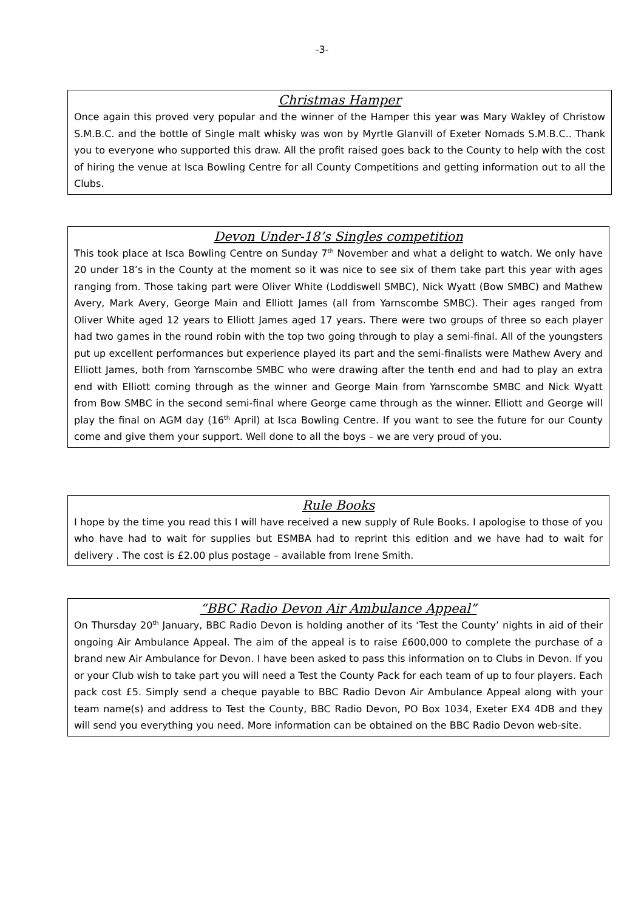-3-
Christmas Hamper
Once again this proved very popular and the winner of the Hamper this year was Mary Wakley of Christow S.M.B.C. and the bottle of Single malt whisky was won by Myrtle Glanvill of Exeter Nomads S.M.B.C.. Thank you to everyone who supported this draw. All the profit raised goes back to the County to help with the cost of hiring the venue at Isca Bowling Centre for all County Competitions and getting information out to all the Clubs.
Devon Under-18’s Singles competition
This took place at Isca Bowling Centre on Sunday 7<sup>th</sup> November and what a delight to watch. We only have 20 under 18’s in the County at the moment so it was nice to see six of them take part this year with ages ranging from. Those taking part were Oliver White (Loddiswell SMBC), Nick Wyatt (Bow SMBC) and Mathew Avery, Mark Avery, George Main and Elliott James (all from Yarnscombe SMBC). Their ages ranged from Oliver White aged 12 years to Elliott James aged 17 years. There were two groups of three so each player had two games in the round robin with the top two going through to play a semi-final. All of the youngsters put up excellent performances but experience played its part and the semi-finalists were Mathew Avery and Elliott James, both from Yarnscombe SMBC who were drawing after the tenth end and had to play an extra end with Elliott coming through as the winner and George Main from Yarnscombe SMBC and Nick Wyatt from Bow SMBC in the second semi-final where George came through as the winner. Elliott and George will play the final on AGM day (16<sup>th</sup> April) at Isca Bowling Centre. If you want to see the future for our County come and give them your support. Well done to all the boys – we are very proud of you.
Rule Books
I hope by the time you read this I will have received a new supply of Rule Books. I apologise to those of you who have had to wait for supplies but ESMBA had to reprint this edition and we have had to wait for delivery . The cost is £2.00 plus postage – available from Irene Smith.
“BBC Radio Devon Air Ambulance Appeal”
On Thursday 20<sup>th</sup> January, BBC Radio Devon is holding another of its ‘Test the County’ nights in aid of their ongoing Air Ambulance Appeal. The aim of the appeal is to raise £600,000 to complete the purchase of a brand new Air Ambulance for Devon. I have been asked to pass this information on to Clubs in Devon. If you or your Club wish to take part you will need a Test the County Pack for each team of up to four players. Each pack cost £5. Simply send a cheque payable to BBC Radio Devon Air Ambulance Appeal along with your team name(s) and address to Test the County, BBC Radio Devon, PO Box 1034, Exeter EX4 4DB and they will send you everything you need. More information can be obtained on the BBC Radio Devon web-site.